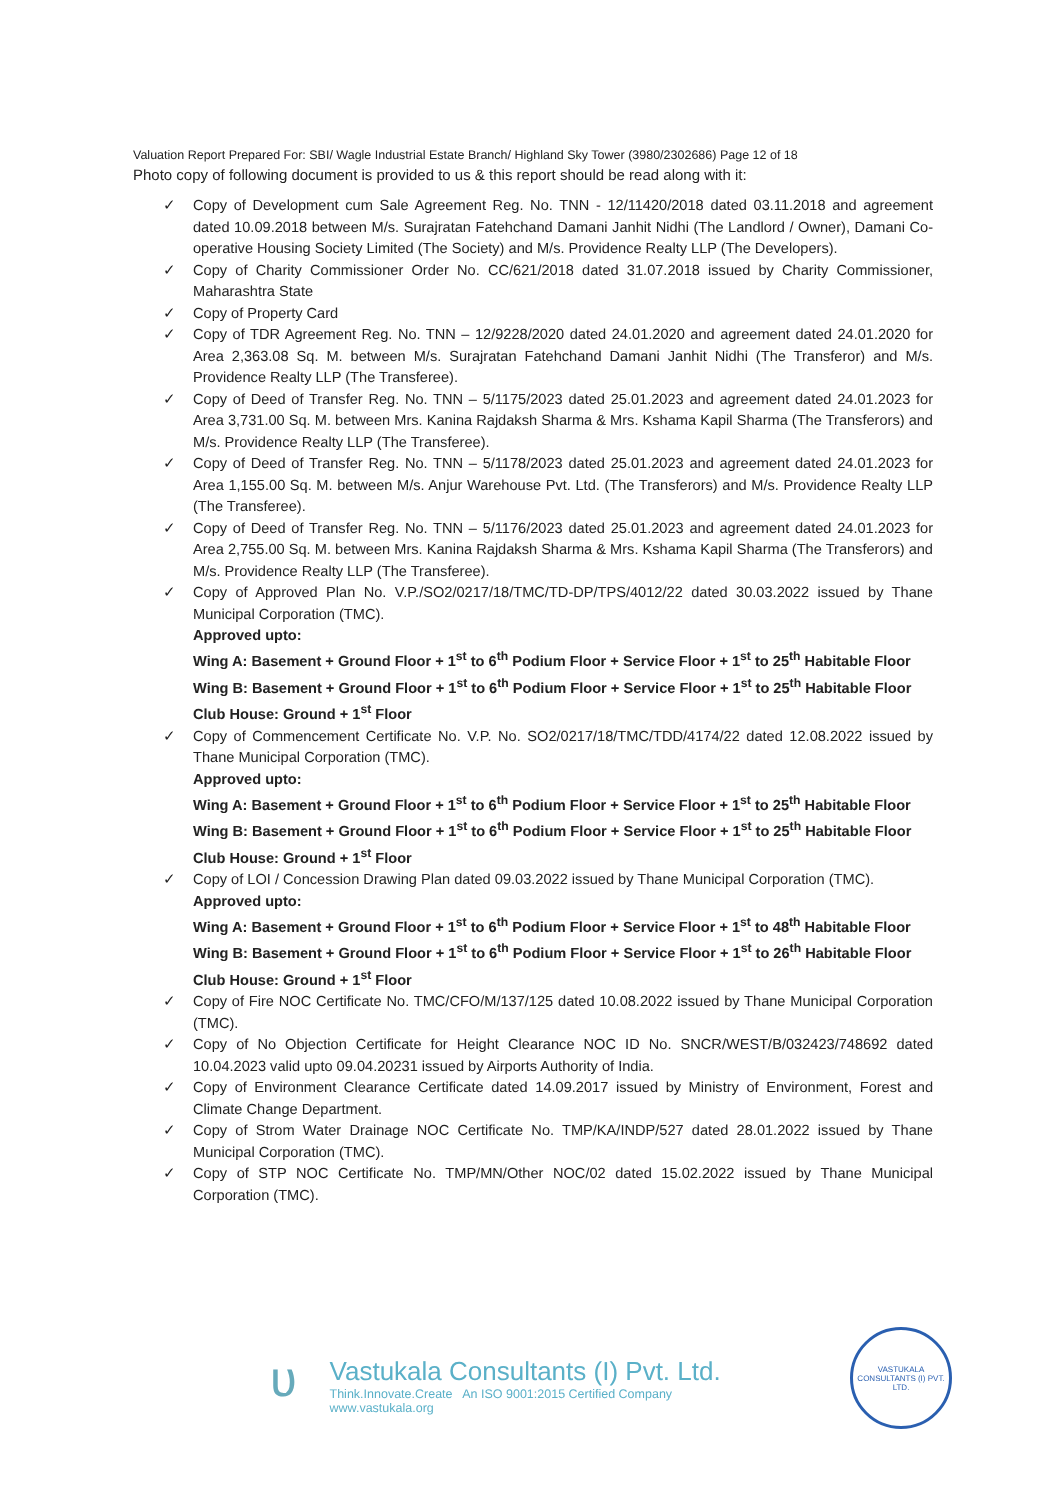Valuation Report Prepared For: SBI/ Wagle Industrial Estate Branch/ Highland Sky Tower (3980/2302686) Page 12 of 18
Photo copy of following document is provided to us & this report should be read along with it:
✓ Copy of Development cum Sale Agreement Reg. No. TNN - 12/11420/2018 dated 03.11.2018 and agreement dated 10.09.2018 between M/s. Surajratan Fatehchand Damani Janhit Nidhi (The Landlord / Owner), Damani Co-operative Housing Society Limited (The Society) and M/s. Providence Realty LLP (The Developers).
✓ Copy of Charity Commissioner Order No. CC/621/2018 dated 31.07.2018 issued by Charity Commissioner, Maharashtra State
✓ Copy of Property Card
✓ Copy of TDR Agreement Reg. No. TNN – 12/9228/2020 dated 24.01.2020 and agreement dated 24.01.2020 for Area 2,363.08 Sq. M. between M/s. Surajratan Fatehchand Damani Janhit Nidhi (The Transferor) and M/s. Providence Realty LLP (The Transferee).
✓ Copy of Deed of Transfer Reg. No. TNN – 5/1175/2023 dated 25.01.2023 and agreement dated 24.01.2023 for Area 3,731.00 Sq. M. between Mrs. Kanina Rajdaksh Sharma & Mrs. Kshama Kapil Sharma (The Transferors) and M/s. Providence Realty LLP (The Transferee).
✓ Copy of Deed of Transfer Reg. No. TNN – 5/1178/2023 dated 25.01.2023 and agreement dated 24.01.2023 for Area 1,155.00 Sq. M. between M/s. Anjur Warehouse Pvt. Ltd. (The Transferors) and M/s. Providence Realty LLP (The Transferee).
✓ Copy of Deed of Transfer Reg. No. TNN – 5/1176/2023 dated 25.01.2023 and agreement dated 24.01.2023 for Area 2,755.00 Sq. M. between Mrs. Kanina Rajdaksh Sharma & Mrs. Kshama Kapil Sharma (The Transferors) and M/s. Providence Realty LLP (The Transferee).
✓ Copy of Approved Plan No. V.P./SO2/0217/18/TMC/TD-DP/TPS/4012/22 dated 30.03.2022 issued by Thane Municipal Corporation (TMC).
Approved upto:
Wing A: Basement + Ground Floor + 1<sup>st</sup> to 6<sup>th</sup> Podium Floor + Service Floor + 1<sup>st</sup> to 25<sup>th</sup> Habitable Floor
Wing B: Basement + Ground Floor + 1<sup>st</sup> to 6<sup>th</sup> Podium Floor + Service Floor + 1<sup>st</sup> to 25<sup>th</sup> Habitable Floor
Club House: Ground + 1<sup>st</sup> Floor
✓ Copy of Commencement Certificate No. V.P. No. SO2/0217/18/TMC/TDD/4174/22 dated 12.08.2022 issued by Thane Municipal Corporation (TMC).
Approved upto:
Wing A: Basement + Ground Floor + 1<sup>st</sup> to 6<sup>th</sup> Podium Floor + Service Floor + 1<sup>st</sup> to 25<sup>th</sup> Habitable Floor
Wing B: Basement + Ground Floor + 1<sup>st</sup> to 6<sup>th</sup> Podium Floor + Service Floor + 1<sup>st</sup> to 25<sup>th</sup> Habitable Floor
Club House: Ground + 1<sup>st</sup> Floor
✓ Copy of LOI / Concession Drawing Plan dated 09.03.2022 issued by Thane Municipal Corporation (TMC).
Approved upto:
Wing A: Basement + Ground Floor + 1<sup>st</sup> to 6<sup>th</sup> Podium Floor + Service Floor + 1<sup>st</sup> to 48<sup>th</sup> Habitable Floor
Wing B: Basement + Ground Floor + 1<sup>st</sup> to 6<sup>th</sup> Podium Floor + Service Floor + 1<sup>st</sup> to 26<sup>th</sup> Habitable Floor
Club House: Ground + 1<sup>st</sup> Floor
✓ Copy of Fire NOC Certificate No. TMC/CFO/M/137/125 dated 10.08.2022 issued by Thane Municipal Corporation (TMC).
✓ Copy of No Objection Certificate for Height Clearance NOC ID No. SNCR/WEST/B/032423/748692 dated 10.04.2023 valid upto 09.04.20231 issued by Airports Authority of India.
✓ Copy of Environment Clearance Certificate dated 14.09.2017 issued by Ministry of Environment, Forest and Climate Change Department.
✓ Copy of Strom Water Drainage NOC Certificate No. TMP/KA/INDP/527 dated 28.01.2022 issued by Thane Municipal Corporation (TMC).
✓ Copy of STP NOC Certificate No. TMP/MN/Other NOC/02 dated 15.02.2022 issued by Thane Municipal Corporation (TMC).
ʋ
Vastukala Consultants (I) Pvt. Ltd.
Think.Innovate.Create An ISO 9001:2015 Certified Company www.vastukala.org
VASTUKALA CONSULTANTS (I) PVT. LTD.